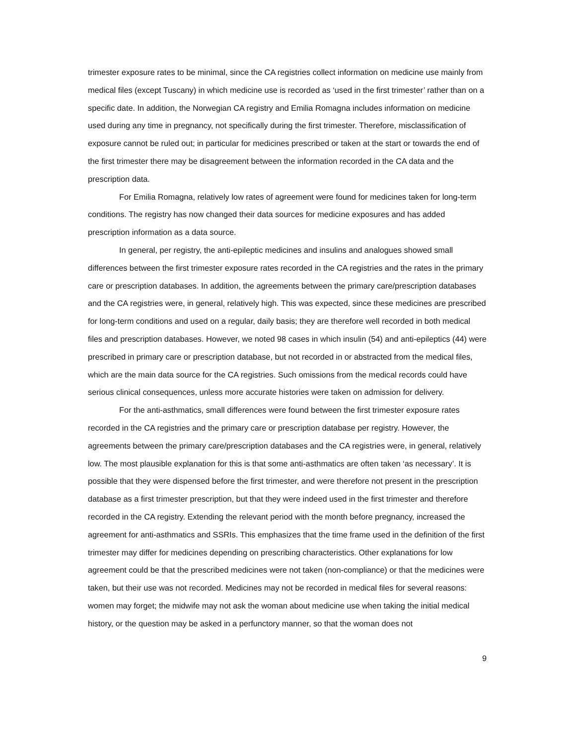trimester exposure rates to be minimal, since the CA registries collect information on medicine use mainly from medical files (except Tuscany) in which medicine use is recorded as ‘used in the first trimester’ rather than on a specific date. In addition, the Norwegian CA registry and Emilia Romagna includes information on medicine used during any time in pregnancy, not specifically during the first trimester. Therefore, misclassification of exposure cannot be ruled out; in particular for medicines prescribed or taken at the start or towards the end of the first trimester there may be disagreement between the information recorded in the CA data and the prescription data.
For Emilia Romagna, relatively low rates of agreement were found for medicines taken for long-term conditions. The registry has now changed their data sources for medicine exposures and has added prescription information as a data source.
In general, per registry, the anti-epileptic medicines and insulins and analogues showed small differences between the first trimester exposure rates recorded in the CA registries and the rates in the primary care or prescription databases. In addition, the agreements between the primary care/prescription databases and the CA registries were, in general, relatively high. This was expected, since these medicines are prescribed for long-term conditions and used on a regular, daily basis; they are therefore well recorded in both medical files and prescription databases. However, we noted 98 cases in which insulin (54) and anti-epileptics (44) were prescribed in primary care or prescription database, but not recorded in or abstracted from the medical files, which are the main data source for the CA registries. Such omissions from the medical records could have serious clinical consequences, unless more accurate histories were taken on admission for delivery.
For the anti-asthmatics, small differences were found between the first trimester exposure rates recorded in the CA registries and the primary care or prescription database per registry. However, the agreements between the primary care/prescription databases and the CA registries were, in general, relatively low. The most plausible explanation for this is that some anti-asthmatics are often taken ‘as necessary’. It is possible that they were dispensed before the first trimester, and were therefore not present in the prescription database as a first trimester prescription, but that they were indeed used in the first trimester and therefore recorded in the CA registry. Extending the relevant period with the month before pregnancy, increased the agreement for anti-asthmatics and SSRIs. This emphasizes that the time frame used in the definition of the first trimester may differ for medicines depending on prescribing characteristics. Other explanations for low agreement could be that the prescribed medicines were not taken (non-compliance) or that the medicines were taken, but their use was not recorded. Medicines may not be recorded in medical files for several reasons: women may forget; the midwife may not ask the woman about medicine use when taking the initial medical history, or the question may be asked in a perfunctory manner, so that the woman does not
9